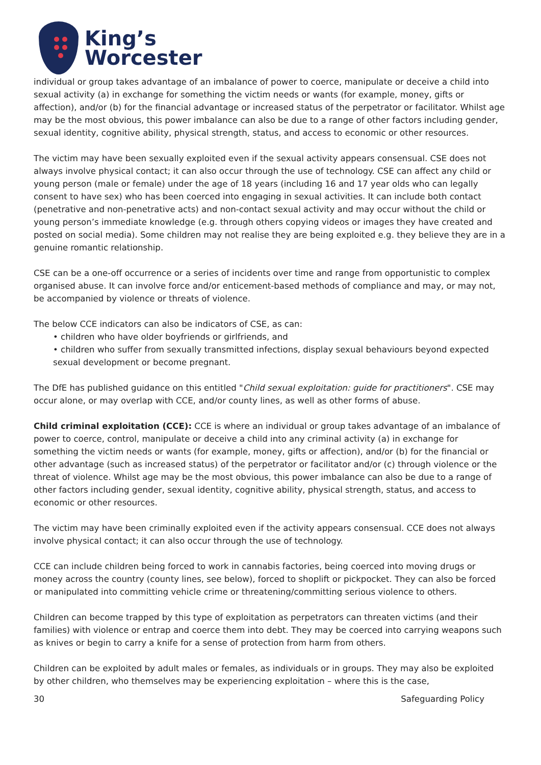King’s
Worcester
individual or group takes advantage of an imbalance of power to coerce, manipulate or deceive a child into sexual activity (a) in exchange for something the victim needs or wants (for example, money, gifts or affection), and/or (b) for the financial advantage or increased status of the perpetrator or facilitator. Whilst age may be the most obvious, this power imbalance can also be due to a range of other factors including gender, sexual identity, cognitive ability, physical strength, status, and access to economic or other resources.
The victim may have been sexually exploited even if the sexual activity appears consensual. CSE does not always involve physical contact; it can also occur through the use of technology. CSE can affect any child or young person (male or female) under the age of 18 years (including 16 and 17 year olds who can legally consent to have sex) who has been coerced into engaging in sexual activities. It can include both contact (penetrative and non-penetrative acts) and non-contact sexual activity and may occur without the child or young person’s immediate knowledge (e.g. through others copying videos or images they have created and posted on social media). Some children may not realise they are being exploited e.g. they believe they are in a genuine romantic relationship.
CSE can be a one-off occurrence or a series of incidents over time and range from opportunistic to complex organised abuse. It can involve force and/or enticement-based methods of compliance and may, or may not, be accompanied by violence or threats of violence.
The below CCE indicators can also be indicators of CSE, as can:
• children who have older boyfriends or girlfriends, and
• children who suffer from sexually transmitted infections, display sexual behaviours beyond expected sexual development or become pregnant.
The DfE has published guidance on this entitled "Child sexual exploitation: guide for practitioners". CSE may occur alone, or may overlap with CCE, and/or county lines, as well as other forms of abuse.
Child criminal exploitation (CCE): CCE is where an individual or group takes advantage of an imbalance of power to coerce, control, manipulate or deceive a child into any criminal activity (a) in exchange for something the victim needs or wants (for example, money, gifts or affection), and/or (b) for the financial or other advantage (such as increased status) of the perpetrator or facilitator and/or (c) through violence or the threat of violence. Whilst age may be the most obvious, this power imbalance can also be due to a range of other factors including gender, sexual identity, cognitive ability, physical strength, status, and access to economic or other resources.
The victim may have been criminally exploited even if the activity appears consensual. CCE does not always involve physical contact; it can also occur through the use of technology.
CCE can include children being forced to work in cannabis factories, being coerced into moving drugs or money across the country (county lines, see below), forced to shoplift or pickpocket. They can also be forced or manipulated into committing vehicle crime or threatening/committing serious violence to others.
Children can become trapped by this type of exploitation as perpetrators can threaten victims (and their families) with violence or entrap and coerce them into debt. They may be coerced into carrying weapons such as knives or begin to carry a knife for a sense of protection from harm from others.
Children can be exploited by adult males or females, as individuals or in groups. They may also be exploited by other children, who themselves may be experiencing exploitation – where this is the case,
30 Safeguarding Policy